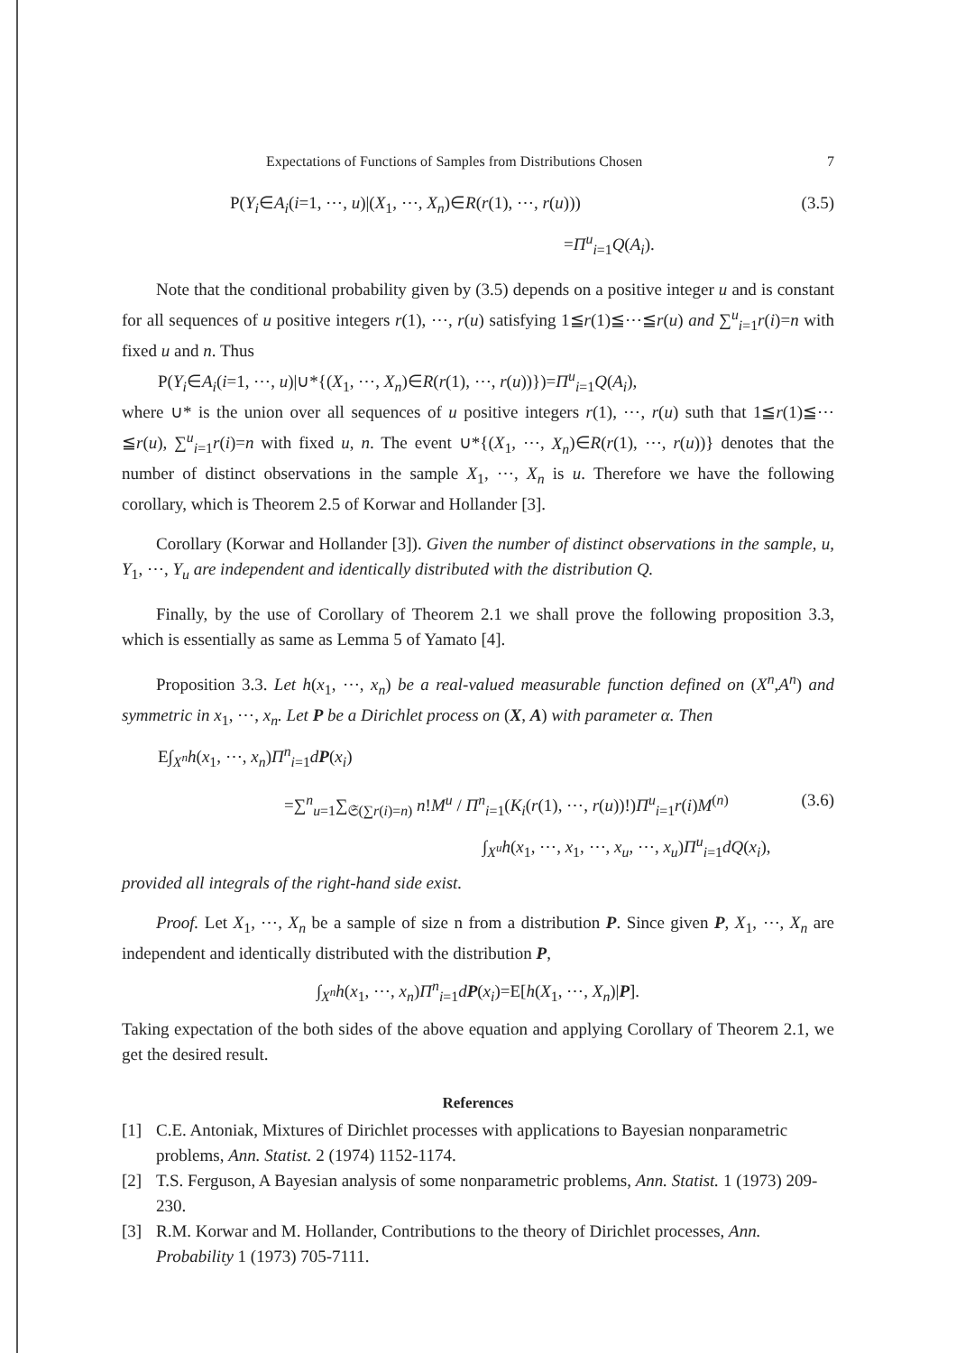Expectations of Functions of Samples from Distributions Chosen 7
P(Y<sub>i</sub>∈A<sub>i</sub>(i=1, ⋯, u)|(X<sub>1</sub>, ⋯, X<sub>n</sub>)∈R(r(1), ⋯, r(u))) (3.5)
=Π<sup>u</sup><sub>i=1</sub>Q(A<sub>i</sub>).
Note that the conditional probability given by (3.5) depends on a positive integer u and is constant for all sequences of u positive integers r(1), ⋯, r(u) satisfying 1≦r(1)≦⋯≦r(u) and ∑<sup>u</sup><sub>i=1</sub>r(i)=n with fixed u and n. Thus
P(Y<sub>i</sub>∈A<sub>i</sub>(i=1, ⋯, u)|∪*{(X<sub>1</sub>, ⋯, X<sub>n</sub>)∈R(r(1), ⋯, r(u))})=Π<sup>u</sup><sub>i=1</sub>Q(A<sub>i</sub>),
where ∪* is the union over all sequences of u positive integers r(1), ⋯, r(u) suth that 1≦r(1)≦⋯≦r(u), ∑<sup>u</sup><sub>i=1</sub>r(i)=n with fixed u, n. The event ∪*{(X<sub>1</sub>, ⋯, X<sub>n</sub>)∈R(r(1), ⋯, r(u))} denotes that the number of distinct observations in the sample X<sub>1</sub>, ⋯, X<sub>n</sub> is u. Therefore we have the following corollary, which is Theorem 2.5 of Korwar and Hollander [3].
Corollary (Korwar and Hollander [3]). Given the number of distinct observations in the sample, u, Y<sub>1</sub>, ⋯, Y<sub>u</sub> are independent and identically distributed with the distribution Q.
Finally, by the use of Corollary of Theorem 2.1 we shall prove the following proposition 3.3, which is essentially as same as Lemma 5 of Yamato [4].
Proposition 3.3. Let h(x<sub>1</sub>, ⋯, x<sub>n</sub>) be a real-valued measurable function defined on (X<sup>n</sup>,A<sup>n</sup>) and symmetric in x<sub>1</sub>, ⋯, x<sub>n</sub>. Let P be a Dirichlet process on (X, A) with parameter α. Then
E∫<sub>X<sup>n</sup></sub>h(x<sub>1</sub>, ⋯, x<sub>n</sub>)Π<sup>n</sup><sub>i=1</sub>dP(x<sub>i</sub>)
=∑<sup>n</sup><sub>u=1</sub>∑<sub>𝔖(∑r(i)=n)</sub> n!M<sup>u</sup> / Π<sup>n</sup><sub>i=1</sub>(K<sub>i</sub>(r(1), ⋯, r(u))!)Π<sup>u</sup><sub>i=1</sub>r(i)M<sup>(n)</sup> (3.6)
∫<sub>X<sup>u</sup></sub>h(x<sub>1</sub>, ⋯, x<sub>1</sub>, ⋯, x<sub>u</sub>, ⋯, x<sub>u</sub>)Π<sup>u</sup><sub>i=1</sub>dQ(x<sub>i</sub>),
provided all integrals of the right-hand side exist.
Proof. Let X<sub>1</sub>, ⋯, X<sub>n</sub> be a sample of size n from a distribution P. Since given P, X<sub>1</sub>, ⋯, X<sub>n</sub> are independent and identically distributed with the distribution P,
∫<sub>X<sup>n</sup></sub>h(x<sub>1</sub>, ⋯, x<sub>n</sub>)Π<sup>n</sup><sub>i=1</sub>dP(x<sub>i</sub>)=E[h(X<sub>1</sub>, ⋯, X<sub>n</sub>)|P].
Taking expectation of the both sides of the above equation and applying Corollary of Theorem 2.1, we get the desired result.
References
[1] C.E. Antoniak, Mixtures of Dirichlet processes with applications to Bayesian nonparametric problems, Ann. Statist. 2 (1974) 1152-1174.
[2] T.S. Ferguson, A Bayesian analysis of some nonparametric problems, Ann. Statist. 1 (1973) 209-230.
[3] R.M. Korwar and M. Hollander, Contributions to the theory of Dirichlet processes, Ann. Probability 1 (1973) 705-7111.